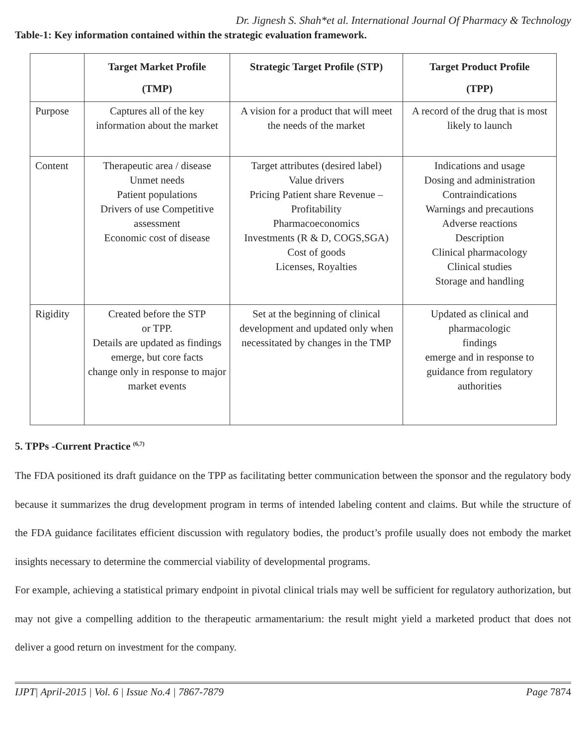Dr. Jignesh S. Shah*et al. International Journal Of Pharmacy & Technology
Table-1: Key information contained within the strategic evaluation framework.
| | Target Market Profile (TMP) | Strategic Target Profile (STP) | Target Product Profile (TPP) |
| --- | --- | --- | --- |
| Purpose | Captures all of the key information about the market | A vision for a product that will meet the needs of the market | A record of the drug that is most likely to launch |
| Content | Therapeutic area / disease Unmet needs Patient populations Drivers of use Competitive assessment Economic cost of disease | Target attributes (desired label) Value drivers Pricing Patient share Revenue – Profitability Pharmacoeconomics Investments (R & D, COGS,SGA) Cost of goods Licenses, Royalties | Indications and usage Dosing and administration Contraindications Warnings and precautions Adverse reactions Description Clinical pharmacology Clinical studies Storage and handling |
| Rigidity | Created before the STP or TPP. Details are updated as findings emerge, but core facts change only in response to major market events | Set at the beginning of clinical development and updated only when necessitated by changes in the TMP | Updated as clinical and pharmacologic findings emerge and in response to guidance from regulatory authorities |
5. TPPs -Current Practice <sup>(6,7)</sup>
The FDA positioned its draft guidance on the TPP as facilitating better communication between the sponsor and the regulatory body because it summarizes the drug development program in terms of intended labeling content and claims. But while the structure of the FDA guidance facilitates efficient discussion with regulatory bodies, the product’s profile usually does not embody the market insights necessary to determine the commercial viability of developmental programs.
For example, achieving a statistical primary endpoint in pivotal clinical trials may well be sufficient for regulatory authorization, but may not give a compelling addition to the therapeutic armamentarium: the result might yield a marketed product that does not deliver a good return on investment for the company.
IJPT| April-2015 | Vol. 6 | Issue No.4 | 7867-7879 Page 7874